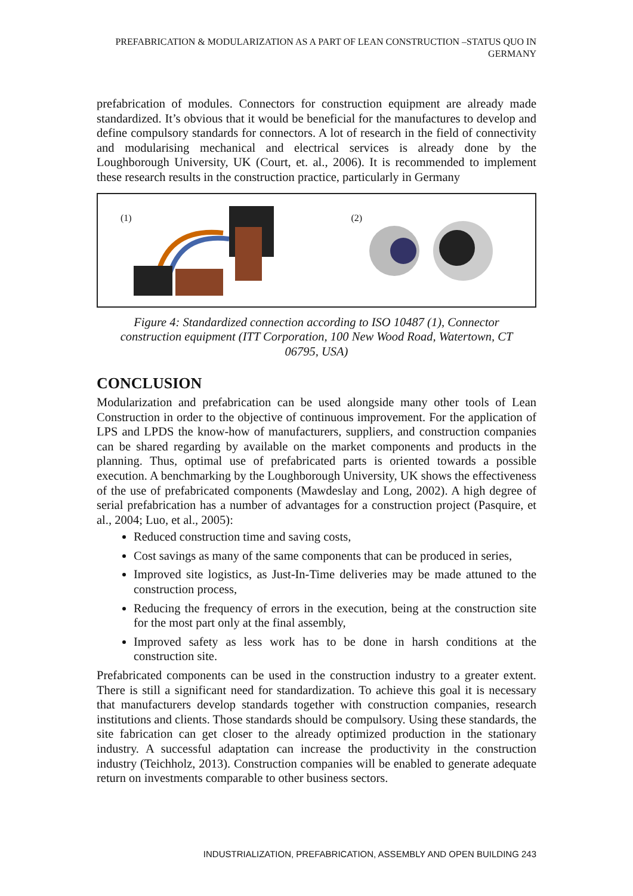PREFABRICATION & MODULARIZATION AS A PART OF LEAN CONSTRUCTION –STATUS QUO IN GERMANY
prefabrication of modules. Connectors for construction equipment are already made standardized. It’s obvious that it would be beneficial for the manufactures to develop and define compulsory standards for connectors. A lot of research in the field of connectivity and modularising mechanical and electrical services is already done by the Loughborough University, UK (Court, et. al., 2006). It is recommended to implement these research results in the construction practice, particularly in Germany
(1)
(2)
Figure 4: Standardized connection according to ISO 10487 (1), Connector construction equipment (ITT Corporation, 100 New Wood Road, Watertown, CT 06795, USA)
CONCLUSION
Modularization and prefabrication can be used alongside many other tools of Lean Construction in order to the objective of continuous improvement. For the application of LPS and LPDS the know-how of manufacturers, suppliers, and construction companies can be shared regarding by available on the market components and products in the planning. Thus, optimal use of prefabricated parts is oriented towards a possible execution. A benchmarking by the Loughborough University, UK shows the effectiveness of the use of prefabricated components (Mawdeslay and Long, 2002). A high degree of serial prefabrication has a number of advantages for a construction project (Pasquire, et al., 2004; Luo, et al., 2005):
Reduced construction time and saving costs,
Cost savings as many of the same components that can be produced in series,
Improved site logistics, as Just-In-Time deliveries may be made attuned to the construction process,
Reducing the frequency of errors in the execution, being at the construction site for the most part only at the final assembly,
Improved safety as less work has to be done in harsh conditions at the construction site.
Prefabricated components can be used in the construction industry to a greater extent. There is still a significant need for standardization. To achieve this goal it is necessary that manufacturers develop standards together with construction companies, research institutions and clients. Those standards should be compulsory. Using these standards, the site fabrication can get closer to the already optimized production in the stationary industry. A successful adaptation can increase the productivity in the construction industry (Teichholz, 2013). Construction companies will be enabled to generate adequate return on investments comparable to other business sectors.
INDUSTRIALIZATION, PREFABRICATION, ASSEMBLY AND OPEN BUILDING 243